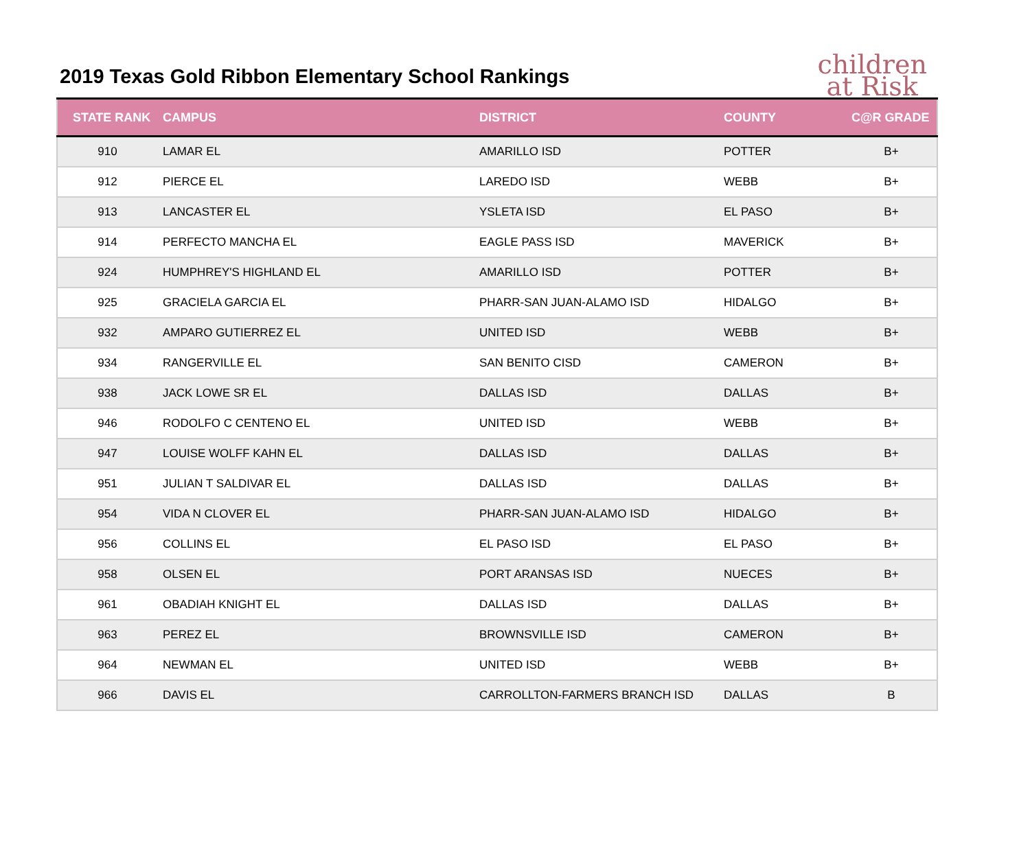2019 Texas Gold Ribbon Elementary School Rankings
children
at Risk
| STATE RANK | CAMPUS | DISTRICT | COUNTY | C@R GRADE |
| --- | --- | --- | --- | --- |
| 910 | LAMAR EL | AMARILLO ISD | POTTER | B+ |
| 912 | PIERCE EL | LAREDO ISD | WEBB | B+ |
| 913 | LANCASTER EL | YSLETA ISD | EL PASO | B+ |
| 914 | PERFECTO MANCHA EL | EAGLE PASS ISD | MAVERICK | B+ |
| 924 | HUMPHREY'S HIGHLAND EL | AMARILLO ISD | POTTER | B+ |
| 925 | GRACIELA GARCIA EL | PHARR-SAN JUAN-ALAMO ISD | HIDALGO | B+ |
| 932 | AMPARO GUTIERREZ EL | UNITED ISD | WEBB | B+ |
| 934 | RANGERVILLE EL | SAN BENITO CISD | CAMERON | B+ |
| 938 | JACK LOWE SR EL | DALLAS ISD | DALLAS | B+ |
| 946 | RODOLFO C CENTENO EL | UNITED ISD | WEBB | B+ |
| 947 | LOUISE WOLFF KAHN EL | DALLAS ISD | DALLAS | B+ |
| 951 | JULIAN T SALDIVAR EL | DALLAS ISD | DALLAS | B+ |
| 954 | VIDA N CLOVER EL | PHARR-SAN JUAN-ALAMO ISD | HIDALGO | B+ |
| 956 | COLLINS EL | EL PASO ISD | EL PASO | B+ |
| 958 | OLSEN EL | PORT ARANSAS ISD | NUECES | B+ |
| 961 | OBADIAH KNIGHT EL | DALLAS ISD | DALLAS | B+ |
| 963 | PEREZ EL | BROWNSVILLE ISD | CAMERON | B+ |
| 964 | NEWMAN EL | UNITED ISD | WEBB | B+ |
| 966 | DAVIS EL | CARROLLTON-FARMERS BRANCH ISD | DALLAS | B |